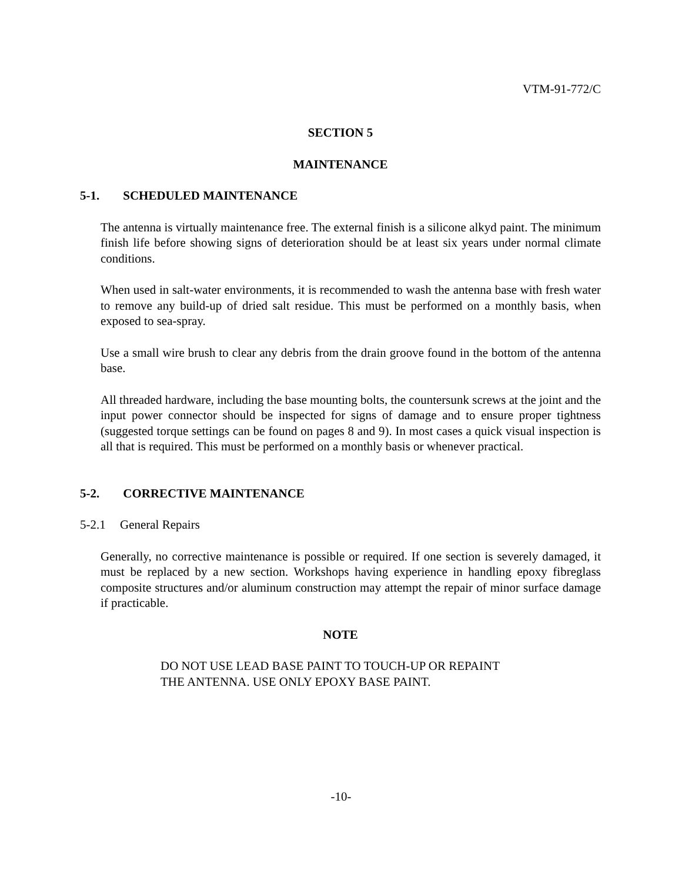VTM-91-772/C
SECTION 5
MAINTENANCE
5-1. SCHEDULED MAINTENANCE
The antenna is virtually maintenance free. The external finish is a silicone alkyd paint. The minimum finish life before showing signs of deterioration should be at least six years under normal climate conditions.
When used in salt-water environments, it is recommended to wash the antenna base with fresh water to remove any build-up of dried salt residue. This must be performed on a monthly basis, when exposed to sea-spray.
Use a small wire brush to clear any debris from the drain groove found in the bottom of the antenna base.
All threaded hardware, including the base mounting bolts, the countersunk screws at the joint and the input power connector should be inspected for signs of damage and to ensure proper tightness (suggested torque settings can be found on pages 8 and 9). In most cases a quick visual inspection is all that is required. This must be performed on a monthly basis or whenever practical.
5-2. CORRECTIVE MAINTENANCE
5-2.1 General Repairs
Generally, no corrective maintenance is possible or required. If one section is severely damaged, it must be replaced by a new section. Workshops having experience in handling epoxy fibreglass composite structures and/or aluminum construction may attempt the repair of minor surface damage if practicable.
NOTE
DO NOT USE LEAD BASE PAINT TO TOUCH-UP OR REPAINT
THE ANTENNA. USE ONLY EPOXY BASE PAINT.
-10-